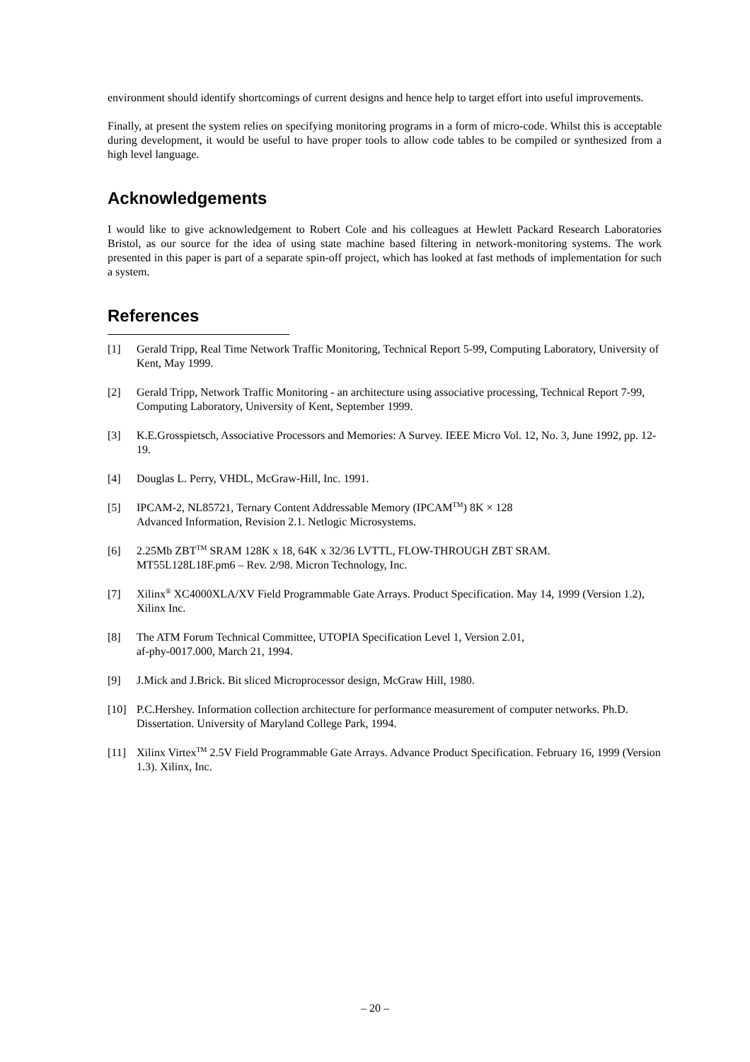environment should identify shortcomings of current designs and hence help to target effort into useful improvements.
Finally, at present the system relies on specifying monitoring programs in a form of micro-code. Whilst this is acceptable during development, it would be useful to have proper tools to allow code tables to be compiled or synthesized from a high level language.
Acknowledgements
I would like to give acknowledgement to Robert Cole and his colleagues at Hewlett Packard Research Laboratories Bristol, as our source for the idea of using state machine based filtering in network-monitoring systems. The work presented in this paper is part of a separate spin-off project, which has looked at fast methods of implementation for such a system.
References
[1] Gerald Tripp, Real Time Network Traffic Monitoring, Technical Report 5-99, Computing Laboratory, University of Kent, May 1999.
[2] Gerald Tripp, Network Traffic Monitoring - an architecture using associative processing, Technical Report 7-99, Computing Laboratory, University of Kent, September 1999.
[3] K.E.Grosspietsch, Associative Processors and Memories: A Survey. IEEE Micro Vol. 12, No. 3, June 1992, pp. 12-19.
[4] Douglas L. Perry, VHDL, McGraw-Hill, Inc. 1991.
[5] IPCAM-2, NL85721, Ternary Content Addressable Memory (IPCAM<sup>TM</sup>) 8K × 128
Advanced Information, Revision 2.1. Netlogic Microsystems.
[6] 2.25Mb ZBT<sup>TM</sup> SRAM 128K x 18, 64K x 32/36 LVTTL, FLOW-THROUGH ZBT SRAM.
MT55L128L18F.pm6 – Rev. 2/98. Micron Technology, Inc.
[7] Xilinx<sup>®</sup> XC4000XLA/XV Field Programmable Gate Arrays. Product Specification. May 14, 1999 (Version 1.2), Xilinx Inc.
[8] The ATM Forum Technical Committee, UTOPIA Specification Level 1, Version 2.01,
af-phy-0017.000, March 21, 1994.
[9] J.Mick and J.Brick. Bit sliced Microprocessor design, McGraw Hill, 1980.
[10] P.C.Hershey. Information collection architecture for performance measurement of computer networks. Ph.D. Dissertation. University of Maryland College Park, 1994.
[11] Xilinx Virtex<sup>TM</sup> 2.5V Field Programmable Gate Arrays. Advance Product Specification. February 16, 1999 (Version 1.3). Xilinx, Inc.
– 20 –